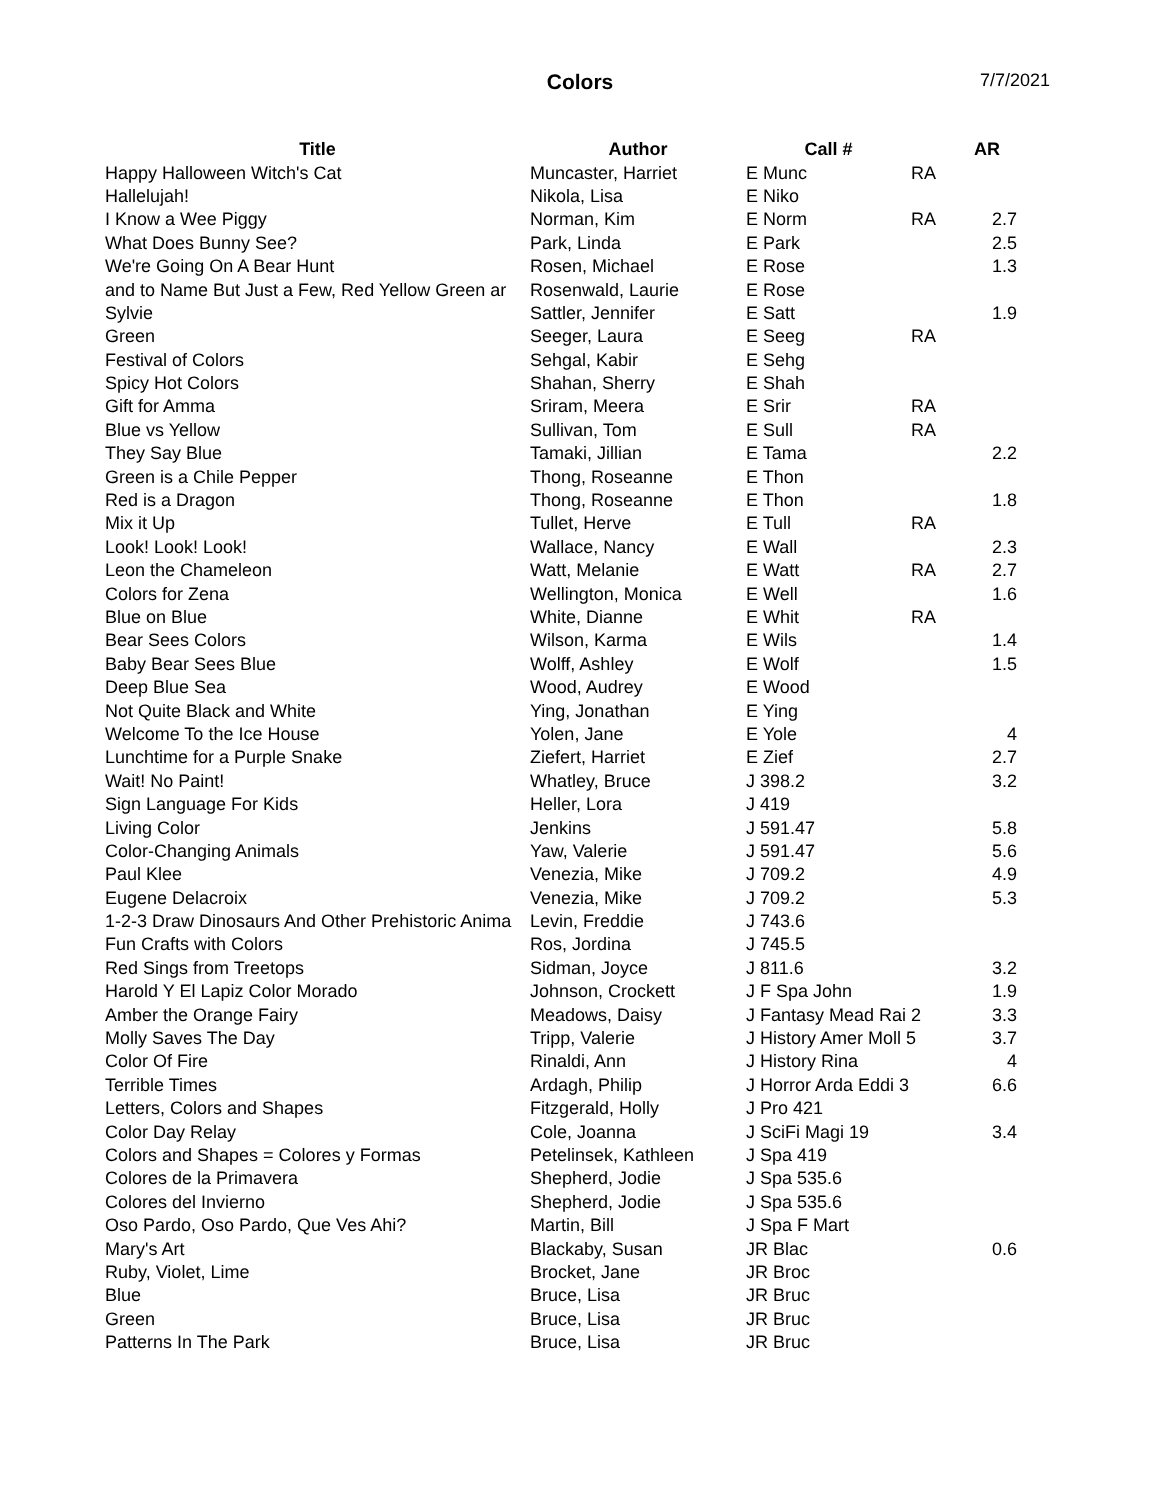Colors 7/7/2021
| Title | Author | Call # | | AR |
| --- | --- | --- | --- | --- |
| Happy Halloween Witch's Cat | Muncaster, Harriet | E Munc | RA | |
| Hallelujah! | Nikola, Lisa | E Niko | | |
| I Know a Wee Piggy | Norman, Kim | E Norm | RA | 2.7 |
| What Does Bunny See? | Park, Linda | E Park | | 2.5 |
| We're Going On A Bear Hunt | Rosen, Michael | E Rose | | 1.3 |
| and to Name But Just a Few, Red Yellow Green ar | Rosenwald, Laurie | E Rose | | |
| Sylvie | Sattler, Jennifer | E Satt | | 1.9 |
| Green | Seeger, Laura | E Seeg | RA | |
| Festival of Colors | Sehgal, Kabir | E Sehg | | |
| Spicy Hot Colors | Shahan, Sherry | E Shah | | |
| Gift for Amma | Sriram, Meera | E Srir | RA | |
| Blue vs Yellow | Sullivan, Tom | E Sull | RA | |
| They Say Blue | Tamaki, Jillian | E Tama | | 2.2 |
| Green is a Chile Pepper | Thong, Roseanne | E Thon | | |
| Red is a Dragon | Thong, Roseanne | E Thon | | 1.8 |
| Mix it Up | Tullet, Herve | E Tull | RA | |
| Look! Look! Look! | Wallace, Nancy | E Wall | | 2.3 |
| Leon the Chameleon | Watt, Melanie | E Watt | RA | 2.7 |
| Colors for Zena | Wellington, Monica | E Well | | 1.6 |
| Blue on Blue | White, Dianne | E Whit | RA | |
| Bear Sees Colors | Wilson, Karma | E Wils | | 1.4 |
| Baby Bear Sees Blue | Wolff, Ashley | E Wolf | | 1.5 |
| Deep Blue Sea | Wood, Audrey | E Wood | | |
| Not Quite Black and White | Ying, Jonathan | E Ying | | |
| Welcome To the Ice House | Yolen, Jane | E Yole | | 4 |
| Lunchtime for a Purple Snake | Ziefert, Harriet | E Zief | | 2.7 |
| Wait! No Paint! | Whatley, Bruce | J 398.2 | | 3.2 |
| Sign Language For Kids | Heller, Lora | J 419 | | |
| Living Color | Jenkins | J 591.47 | | 5.8 |
| Color-Changing Animals | Yaw, Valerie | J 591.47 | | 5.6 |
| Paul Klee | Venezia, Mike | J 709.2 | | 4.9 |
| Eugene Delacroix | Venezia, Mike | J 709.2 | | 5.3 |
| 1-2-3 Draw Dinosaurs And Other Prehistoric Anima | Levin, Freddie | J 743.6 | | |
| Fun Crafts with Colors | Ros, Jordina | J 745.5 | | |
| Red Sings from Treetops | Sidman, Joyce | J 811.6 | | 3.2 |
| Harold Y El Lapiz Color Morado | Johnson, Crockett | J F Spa John | | 1.9 |
| Amber the Orange Fairy | Meadows, Daisy | J Fantasy Mead Rai 2 | | 3.3 |
| Molly Saves The Day | Tripp, Valerie | J History Amer Moll 5 | | 3.7 |
| Color Of Fire | Rinaldi, Ann | J History Rina | | 4 |
| Terrible Times | Ardagh, Philip | J Horror Arda Eddi 3 | | 6.6 |
| Letters, Colors and Shapes | Fitzgerald, Holly | J Pro 421 | | |
| Color Day Relay | Cole, Joanna | J SciFi Magi 19 | | 3.4 |
| Colors and Shapes = Colores y Formas | Petelinsek, Kathleen | J Spa 419 | | |
| Colores de la Primavera | Shepherd, Jodie | J Spa 535.6 | | |
| Colores del Invierno | Shepherd, Jodie | J Spa 535.6 | | |
| Oso Pardo, Oso Pardo, Que Ves Ahi? | Martin, Bill | J Spa F Mart | | |
| Mary's Art | Blackaby, Susan | JR Blac | | 0.6 |
| Ruby, Violet, Lime | Brocket, Jane | JR Broc | | |
| Blue | Bruce, Lisa | JR Bruc | | |
| Green | Bruce, Lisa | JR Bruc | | |
| Patterns In The Park | Bruce, Lisa | JR Bruc | | |